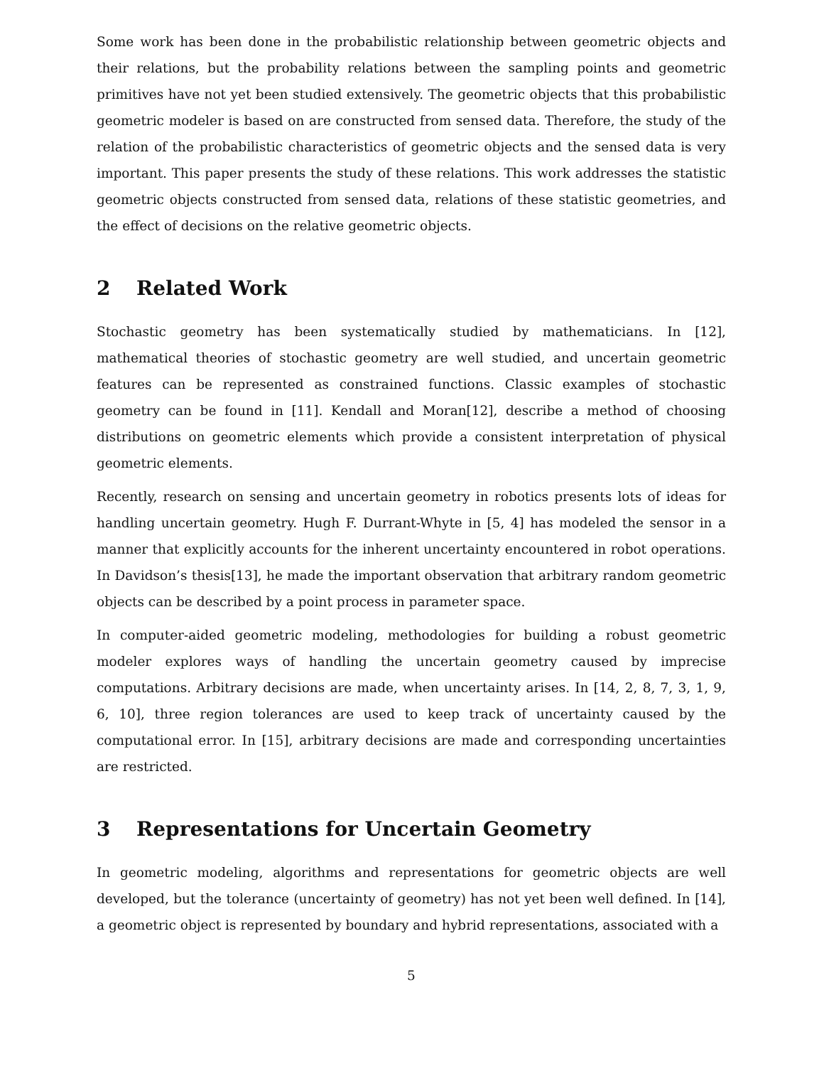Some work has been done in the probabilistic relationship between geometric objects and their relations, but the probability relations between the sampling points and geometric primitives have not yet been studied extensively. The geometric objects that this probabilistic geometric modeler is based on are constructed from sensed data. Therefore, the study of the relation of the probabilistic characteristics of geometric objects and the sensed data is very important. This paper presents the study of these relations. This work addresses the statistic geometric objects constructed from sensed data, relations of these statistic geometries, and the effect of decisions on the relative geometric objects.
2 Related Work
Stochastic geometry has been systematically studied by mathematicians. In [12], mathematical theories of stochastic geometry are well studied, and uncertain geometric features can be represented as constrained functions. Classic examples of stochastic geometry can be found in [11]. Kendall and Moran[12], describe a method of choosing distributions on geometric elements which provide a consistent interpretation of physical geometric elements.
Recently, research on sensing and uncertain geometry in robotics presents lots of ideas for handling uncertain geometry. Hugh F. Durrant-Whyte in [5, 4] has modeled the sensor in a manner that explicitly accounts for the inherent uncertainty encountered in robot operations. In Davidson’s thesis[13], he made the important observation that arbitrary random geometric objects can be described by a point process in parameter space.
In computer-aided geometric modeling, methodologies for building a robust geometric modeler explores ways of handling the uncertain geometry caused by imprecise computations. Arbitrary decisions are made, when uncertainty arises. In [14, 2, 8, 7, 3, 1, 9, 6, 10], three region tolerances are used to keep track of uncertainty caused by the computational error. In [15], arbitrary decisions are made and corresponding uncertainties are restricted.
3 Representations for Uncertain Geometry
In geometric modeling, algorithms and representations for geometric objects are well developed, but the tolerance (uncertainty of geometry) has not yet been well defined. In [14], a geometric object is represented by boundary and hybrid representations, associated with a
5